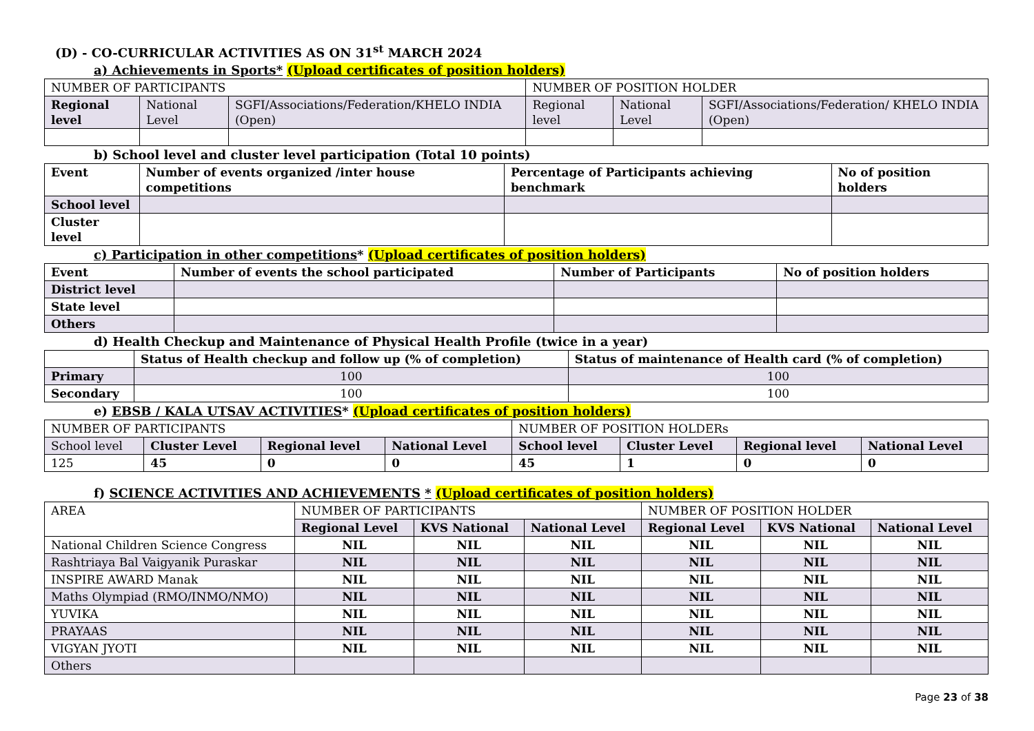(D) - CO-CURRICULAR ACTIVITIES AS ON 31<sup>st</sup> MARCH 2024
a) Achievements in Sports* (Upload certificates of position holders)
| NUMBER OF PARTICIPANTS | | | NUMBER OF POSITION HOLDER | | |
| Regional level | National Level | SGFI/Associations/Federation/KHELO INDIA (Open) | Regional level | National Level | SGFI/Associations/Federation/ KHELO INDIA (Open) |
b) School level and cluster level participation (Total 10 points)
| Event | Number of events organized /inter house competitions | Percentage of Participants achieving benchmark | No of position holders |
| --- | --- | --- | --- |
| School level | | | |
| Cluster level | | | |
c) Participation in other competitions* (Upload certificates of position holders)
| Event | Number of events the school participated | Number of Participants | No of position holders |
| --- | --- | --- | --- |
| District level | | | |
| State level | | | |
| Others | | | |
d) Health Checkup and Maintenance of Physical Health Profile (twice in a year)
| | Status of Health checkup and follow up (% of completion) | Status of maintenance of Health card (% of completion) |
| Primary | 100 | 100 |
| Secondary | 100 | 100 |
e) EBSB / KALA UTSAV ACTIVITIES* (Upload certificates of position holders)
| NUMBER OF PARTICIPANTS | | | | NUMBER OF POSITION HOLDERs | | | |
| School level | Cluster Level | Regional level | National Level | School level | Cluster Level | Regional level | National Level |
| 125 | 45 | 0 | 0 | 45 | 1 | 0 | 0 |
f) SCIENCE ACTIVITIES AND ACHIEVEMENTS * (Upload certificates of position holders)
| AREA | NUMBER OF PARTICIPANTS | | | NUMBER OF POSITION HOLDER | | |
| | Regional Level | KVS National | National Level | Regional Level | KVS National | National Level |
| National Children Science Congress | NIL | NIL | NIL | NIL | NIL | NIL |
| Rashtriaya Bal Vaigyanik Puraskar | NIL | NIL | NIL | NIL | NIL | NIL |
| INSPIRE AWARD Manak | NIL | NIL | NIL | NIL | NIL | NIL |
| Maths Olympiad (RMO/INMO/NMO) | NIL | NIL | NIL | NIL | NIL | NIL |
| YUVIKA | NIL | NIL | NIL | NIL | NIL | NIL |
| PRAYAAS | NIL | NIL | NIL | NIL | NIL | NIL |
| VIGYAN JYOTI | NIL | NIL | NIL | NIL | NIL | NIL |
| Others | | | | | | |
Page 23 of 38